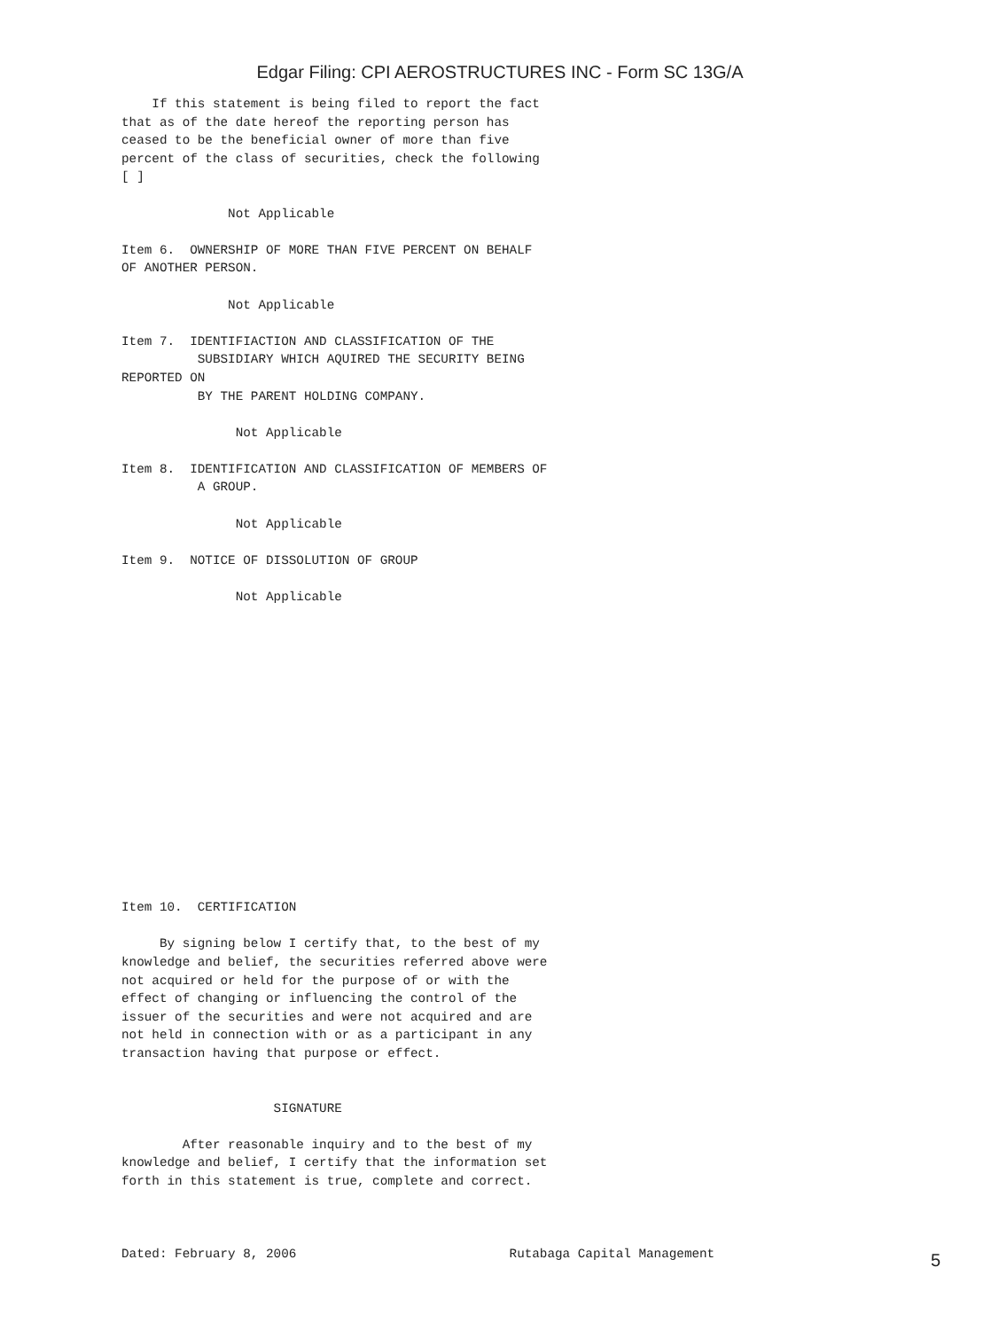Edgar Filing: CPI AEROSTRUCTURES INC - Form SC 13G/A
    If this statement is being filed to report the fact
that as of the date hereof the reporting person has
ceased to be the beneficial owner of more than five
percent of the class of securities, check the following
[ ]

              Not Applicable

Item 6.  OWNERSHIP OF MORE THAN FIVE PERCENT ON BEHALF
OF ANOTHER PERSON.

              Not Applicable

Item 7.  IDENTIFIACTION AND CLASSIFICATION OF THE
          SUBSIDIARY WHICH AQUIRED THE SECURITY BEING
REPORTED ON
          BY THE PARENT HOLDING COMPANY.

               Not Applicable

Item 8.  IDENTIFICATION AND CLASSIFICATION OF MEMBERS OF
          A GROUP.

               Not Applicable

Item 9.  NOTICE OF DISSOLUTION OF GROUP

               Not Applicable
















Item 10.  CERTIFICATION

     By signing below I certify that, to the best of my
knowledge and belief, the securities referred above were
not acquired or held for the purpose of or with the
effect of changing or influencing the control of the
issuer of the securities and were not acquired and are
not held in connection with or as a participant in any
transaction having that purpose or effect.


                    SIGNATURE

        After reasonable inquiry and to the best of my
knowledge and belief, I certify that the information set
forth in this statement is true, complete and correct.



Dated: February 8, 2006                            Rutabaga Capital Management
5